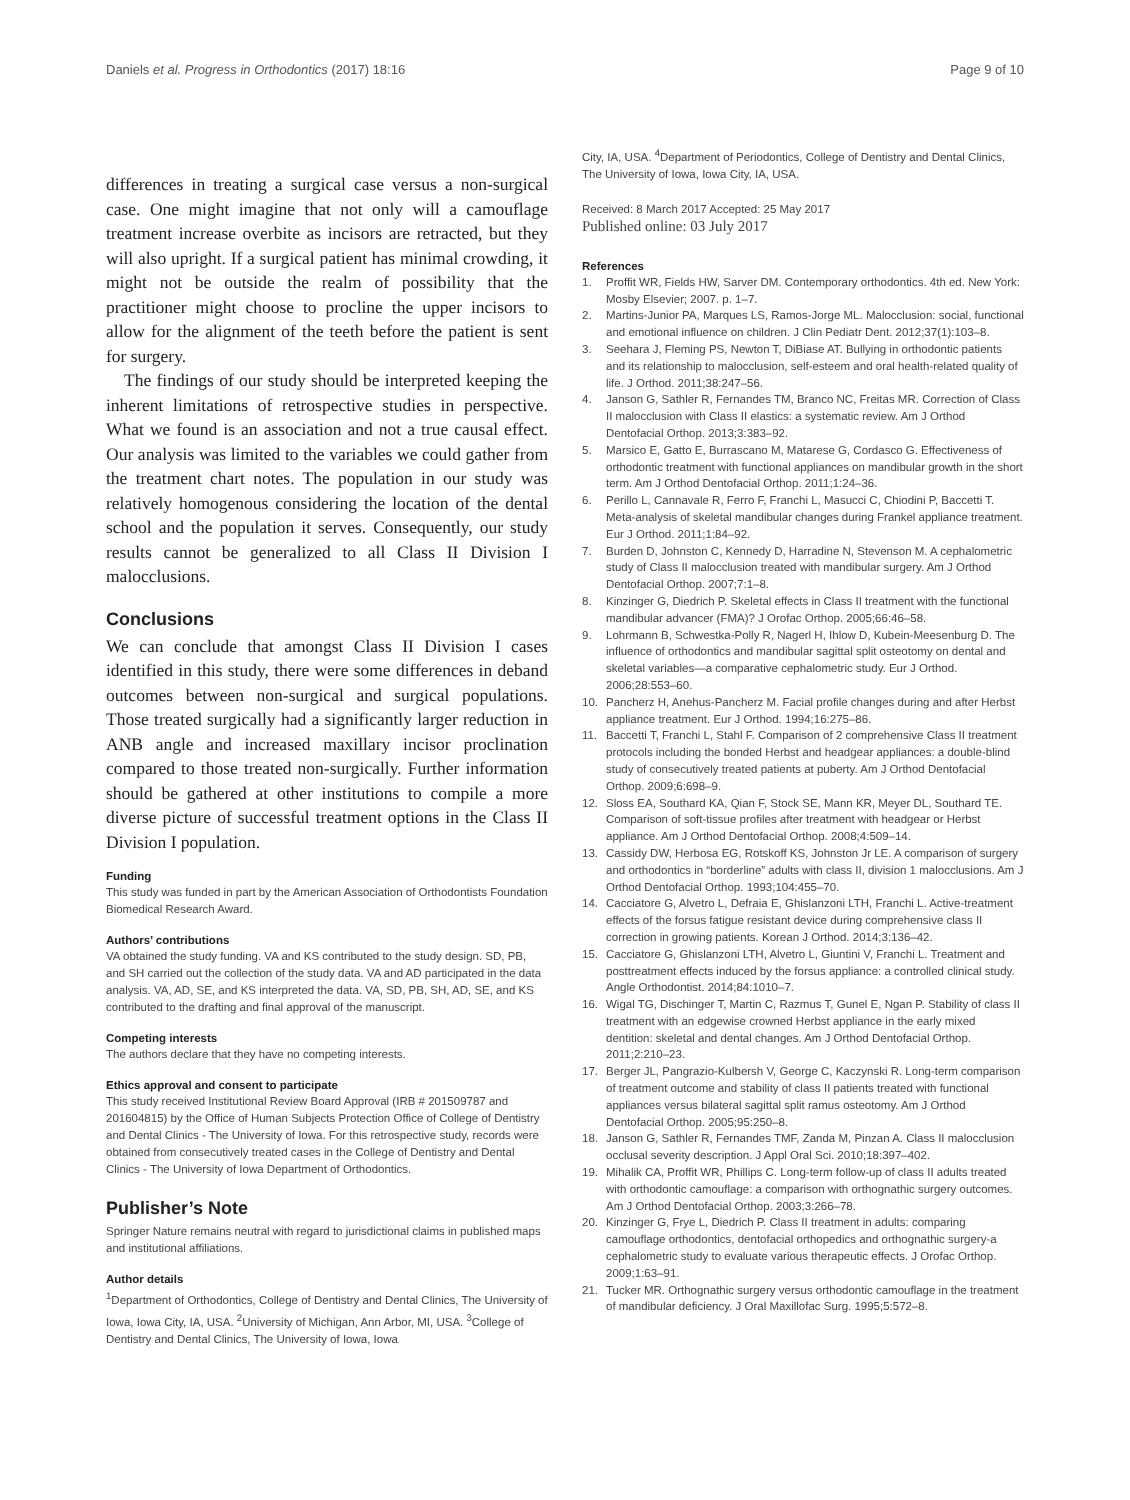Daniels et al. Progress in Orthodontics (2017) 18:16 Page 9 of 10
differences in treating a surgical case versus a non-surgical case. One might imagine that not only will a camouflage treatment increase overbite as incisors are retracted, but they will also upright. If a surgical patient has minimal crowding, it might not be outside the realm of possibility that the practitioner might choose to procline the upper incisors to allow for the alignment of the teeth before the patient is sent for surgery.
The findings of our study should be interpreted keeping the inherent limitations of retrospective studies in perspective. What we found is an association and not a true causal effect. Our analysis was limited to the variables we could gather from the treatment chart notes. The population in our study was relatively homogenous considering the location of the dental school and the population it serves. Consequently, our study results cannot be generalized to all Class II Division I malocclusions.
Conclusions
We can conclude that amongst Class II Division I cases identified in this study, there were some differences in deband outcomes between non-surgical and surgical populations. Those treated surgically had a significantly larger reduction in ANB angle and increased maxillary incisor proclination compared to those treated non-surgically. Further information should be gathered at other institutions to compile a more diverse picture of successful treatment options in the Class II Division I population.
Funding
This study was funded in part by the American Association of Orthodontists Foundation Biomedical Research Award.
Authors’ contributions
VA obtained the study funding. VA and KS contributed to the study design. SD, PB, and SH carried out the collection of the study data. VA and AD participated in the data analysis. VA, AD, SE, and KS interpreted the data. VA, SD, PB, SH, AD, SE, and KS contributed to the drafting and final approval of the manuscript.
Competing interests
The authors declare that they have no competing interests.
Ethics approval and consent to participate
This study received Institutional Review Board Approval (IRB # 201509787 and 201604815) by the Office of Human Subjects Protection Office of College of Dentistry and Dental Clinics - The University of Iowa. For this retrospective study, records were obtained from consecutively treated cases in the College of Dentistry and Dental Clinics - The University of Iowa Department of Orthodontics.
Publisher’s Note
Springer Nature remains neutral with regard to jurisdictional claims in published maps and institutional affiliations.
Author details
<sup>1</sup> Department of Orthodontics, College of Dentistry and Dental Clinics, The University of Iowa, Iowa City, IA, USA. <sup>2</sup>University of Michigan, Ann Arbor, MI, USA. <sup>3</sup>College of Dentistry and Dental Clinics, The University of Iowa, Iowa
City, IA, USA. <sup>4</sup>Department of Periodontics, College of Dentistry and Dental Clinics, The University of Iowa, Iowa City, IA, USA.
Received: 8 March 2017 Accepted: 25 May 2017
Published online: 03 July 2017
References
1. Proffit WR, Fields HW, Sarver DM. Contemporary orthodontics. 4th ed. New York: Mosby Elsevier; 2007. p. 1–7.
2. Martins-Junior PA, Marques LS, Ramos-Jorge ML. Malocclusion: social, functional and emotional influence on children. J Clin Pediatr Dent. 2012;37(1):103–8.
3. Seehara J, Fleming PS, Newton T, DiBiase AT. Bullying in orthodontic patients and its relationship to malocclusion, self-esteem and oral health-related quality of life. J Orthod. 2011;38:247–56.
4. Janson G, Sathler R, Fernandes TM, Branco NC, Freitas MR. Correction of Class II malocclusion with Class II elastics: a systematic review. Am J Orthod Dentofacial Orthop. 2013;3:383–92.
5. Marsico E, Gatto E, Burrascano M, Matarese G, Cordasco G. Effectiveness of orthodontic treatment with functional appliances on mandibular growth in the short term. Am J Orthod Dentofacial Orthop. 2011;1:24–36.
6. Perillo L, Cannavale R, Ferro F, Franchi L, Masucci C, Chiodini P, Baccetti T. Meta-analysis of skeletal mandibular changes during Frankel appliance treatment. Eur J Orthod. 2011;1:84–92.
7. Burden D, Johnston C, Kennedy D, Harradine N, Stevenson M. A cephalometric study of Class II malocclusion treated with mandibular surgery. Am J Orthod Dentofacial Orthop. 2007;7:1–8.
8. Kinzinger G, Diedrich P. Skeletal effects in Class II treatment with the functional mandibular advancer (FMA)? J Orofac Orthop. 2005;66:46–58.
9. Lohrmann B, Schwestka-Polly R, Nagerl H, Ihlow D, Kubein-Meesenburg D. The influence of orthodontics and mandibular sagittal split osteotomy on dental and skeletal variables—a comparative cephalometric study. Eur J Orthod. 2006;28:553–60.
10. Pancherz H, Anehus-Pancherz M. Facial profile changes during and after Herbst appliance treatment. Eur J Orthod. 1994;16:275–86.
11. Baccetti T, Franchi L, Stahl F. Comparison of 2 comprehensive Class II treatment protocols including the bonded Herbst and headgear appliances: a double-blind study of consecutively treated patients at puberty. Am J Orthod Dentofacial Orthop. 2009;6:698–9.
12. Sloss EA, Southard KA, Qian F, Stock SE, Mann KR, Meyer DL, Southard TE. Comparison of soft-tissue profiles after treatment with headgear or Herbst appliance. Am J Orthod Dentofacial Orthop. 2008;4:509–14.
13. Cassidy DW, Herbosa EG, Rotskoff KS, Johnston Jr LE. A comparison of surgery and orthodontics in “borderline” adults with class II, division 1 malocclusions. Am J Orthod Dentofacial Orthop. 1993;104:455–70.
14. Cacciatore G, Alvetro L, Defraia E, Ghislanzoni LTH, Franchi L. Active-treatment effects of the forsus fatigue resistant device during comprehensive class II correction in growing patients. Korean J Orthod. 2014;3:136–42.
15. Cacciatore G, Ghislanzoni LTH, Alvetro L, Giuntini V, Franchi L. Treatment and posttreatment effects induced by the forsus appliance: a controlled clinical study. Angle Orthodontist. 2014;84:1010–7.
16. Wigal TG, Dischinger T, Martin C, Razmus T, Gunel E, Ngan P. Stability of class II treatment with an edgewise crowned Herbst appliance in the early mixed dentition: skeletal and dental changes. Am J Orthod Dentofacial Orthop. 2011;2:210–23.
17. Berger JL, Pangrazio-Kulbersh V, George C, Kaczynski R. Long-term comparison of treatment outcome and stability of class II patients treated with functional appliances versus bilateral sagittal split ramus osteotomy. Am J Orthod Dentofacial Orthop. 2005;95:250–8.
18. Janson G, Sathler R, Fernandes TMF, Zanda M, Pinzan A. Class II malocclusion occlusal severity description. J Appl Oral Sci. 2010;18:397–402.
19. Mihalik CA, Proffit WR, Phillips C. Long-term follow-up of class II adults treated with orthodontic camouflage: a comparison with orthognathic surgery outcomes. Am J Orthod Dentofacial Orthop. 2003;3:266–78.
20. Kinzinger G, Frye L, Diedrich P. Class II treatment in adults: comparing camouflage orthodontics, dentofacial orthopedics and orthognathic surgery-a cephalometric study to evaluate various therapeutic effects. J Orofac Orthop. 2009;1:63–91.
21. Tucker MR. Orthognathic surgery versus orthodontic camouflage in the treatment of mandibular deficiency. J Oral Maxillofac Surg. 1995;5:572–8.